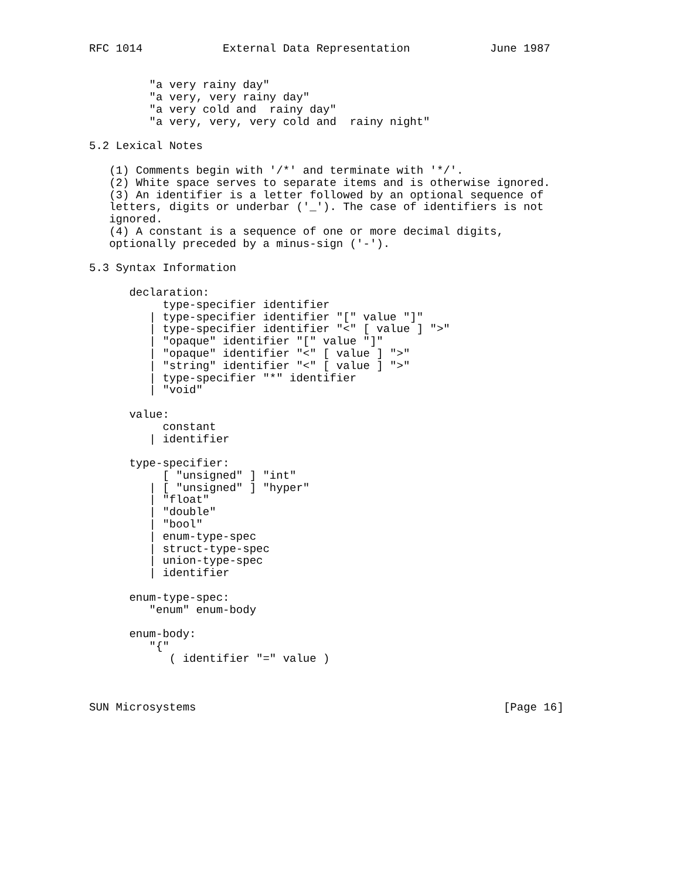RFC 1014            External Data Representation            June 1987


         "a very rainy day"
         "a very, very rainy day"
         "a very cold and  rainy day"
         "a very, very, very cold and  rainy night"

5.2 Lexical Notes

   (1) Comments begin with '/*' and terminate with '*/'.
   (2) White space serves to separate items and is otherwise ignored.
   (3) An identifier is a letter followed by an optional sequence of
   letters, digits or underbar ('_'). The case of identifiers is not
   ignored.
   (4) A constant is a sequence of one or more decimal digits,
   optionally preceded by a minus-sign ('-').

5.3 Syntax Information

      declaration:
           type-specifier identifier
         | type-specifier identifier "[" value "]"
         | type-specifier identifier "<" [ value ] ">"
         | "opaque" identifier "[" value "]"
         | "opaque" identifier "<" [ value ] ">"
         | "string" identifier "<" [ value ] ">"
         | type-specifier "*" identifier
         | "void"

      value:
           constant
         | identifier

      type-specifier:
           [ "unsigned" ] "int"
         | [ "unsigned" ] "hyper"
         | "float"
         | "double"
         | "bool"
         | enum-type-spec
         | struct-type-spec
         | union-type-spec
         | identifier

      enum-type-spec:
         "enum" enum-body

      enum-body:
         "{"
            ( identifier "=" value )



SUN Microsystems                                              [Page 16]